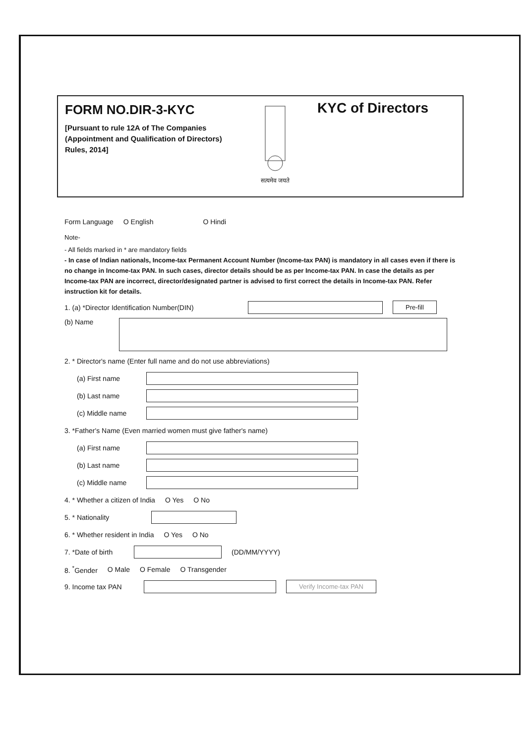FORM NO.DIR-3-KYC
[Pursuant to rule 12A of The Companies (Appointment and Qualification of Directors) Rules, 2014]
सत्यमेव जयते
KYC of Directors
Form Language O English O Hindi
Note-
- All fields marked in * are mandatory fields
- In case of Indian nationals, Income-tax Permanent Account Number (Income-tax PAN) is mandatory in all cases even if there is no change in Income-tax PAN. In such cases, director details should be as per Income-tax PAN. In case the details as per Income-tax PAN are incorrect, director/designated partner is advised to first correct the details in Income-tax PAN. Refer instruction kit for details.
1. (a) *Director Identification Number(DIN) Pre-fill
(b) Name
2. * Director's name (Enter full name and do not use abbreviations)
(a) First name
(b) Last name
(c) Middle name
3. *Father's Name (Even married women must give father's name)
(a) First name
(b) Last name
(c) Middle name
4. * Whether a citizen of India O Yes O No
5. * Nationality
6. * Whether resident in India O Yes O No
7. *Date of birth (DD/MM/YYYY)
8. <sup>*</sup>Gender O Male O Female O Transgender
9. Income tax PAN Verify Income-tax PAN